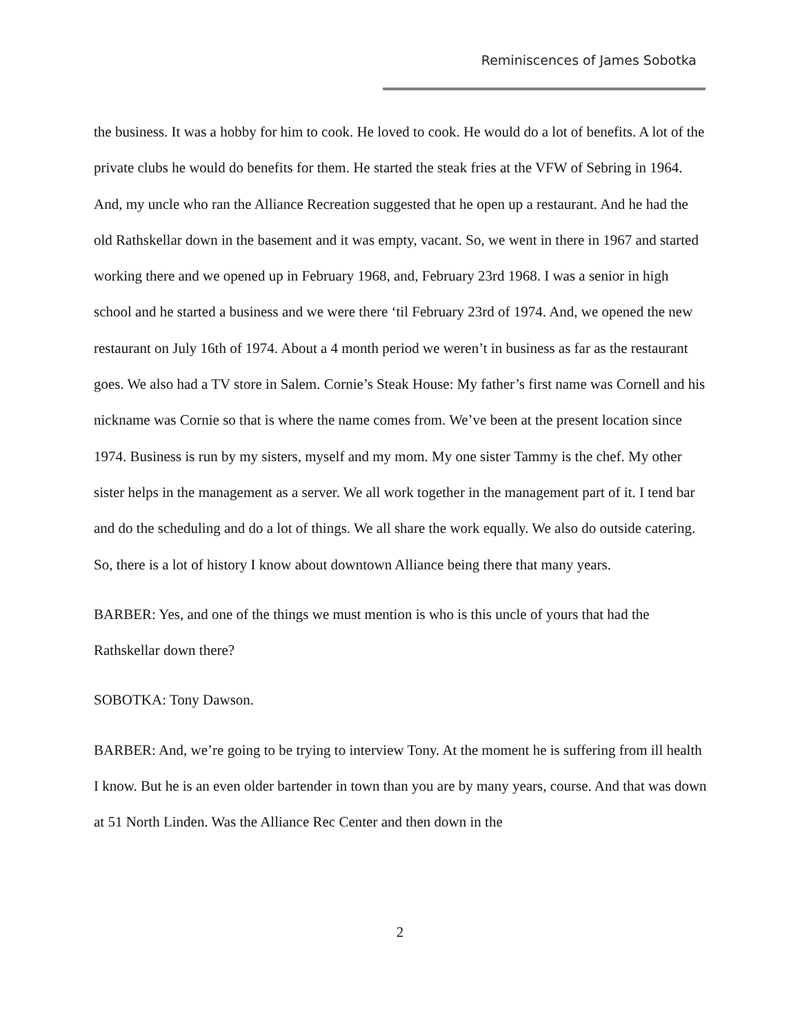Reminiscences of James Sobotka
the business. It was a hobby for him to cook. He loved to cook. He would do a lot of benefits. A lot of the private clubs he would do benefits for them. He started the steak fries at the VFW of Sebring in 1964. And, my uncle who ran the Alliance Recreation suggested that he open up a restaurant. And he had the old Rathskellar down in the basement and it was empty, vacant. So, we went in there in 1967 and started working there and we opened up in February 1968, and, February 23rd 1968. I was a senior in high school and he started a business and we were there ‘til February 23rd of 1974. And, we opened the new restaurant on July 16th of 1974. About a 4 month period we weren’t in business as far as the restaurant goes. We also had a TV store in Salem. Cornie’s Steak House: My father’s first name was Cornell and his nickname was Cornie so that is where the name comes from. We’ve been at the present location since 1974. Business is run by my sisters, myself and my mom. My one sister Tammy is the chef. My other sister helps in the management as a server. We all work together in the management part of it. I tend bar and do the scheduling and do a lot of things. We all share the work equally. We also do outside catering. So, there is a lot of history I know about downtown Alliance being there that many years.
BARBER: Yes, and one of the things we must mention is who is this uncle of yours that had the Rathskellar down there?
SOBOTKA: Tony Dawson.
BARBER: And, we’re going to be trying to interview Tony. At the moment he is suffering from ill health I know. But he is an even older bartender in town than you are by many years, course. And that was down at 51 North Linden. Was the Alliance Rec Center and then down in the
2